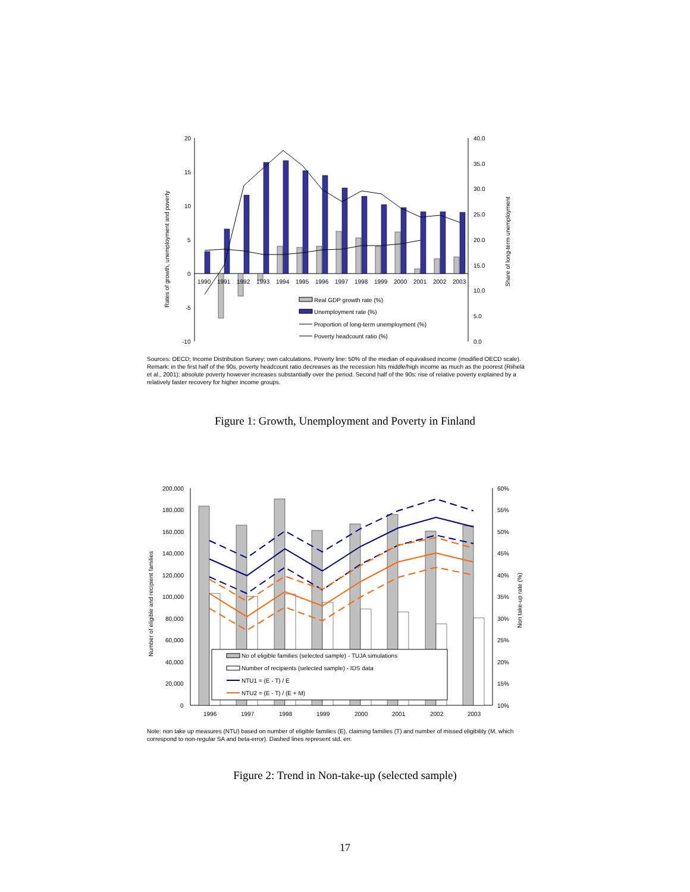20
15
10
5
0
-5
-10
40.0
35.0
30.0
25.0
20.0
15.0
10.0
5.0
0.0
Rates of growth, unemployment and poverty
Share of long-term unemployment
1990
1991
1992
1993
1994
1995
1996
1997
1998
1999
2000
2001
2002
2003
Real GDP growth rate (%)
Unemployment rate (%)
Proportion of long-term unemployment (%)
Poverty headcount ratio (%)
Sources: OECD; Income Distribution Survey; own calculations. Poverty line: 50% of the median of equivalised income (modified OECD scale). Remark: in the first half of the 90s, poverty headcount ratio decreases as the recession hits middle/high income as much as the poorest (Riihelä et al., 2001); absolute poverty however increases substantially over the period. Second half of the 90s: rise of relative poverty explained by a relatively faster recovery for higher income groups.
Figure 1: Growth, Unemployment and Poverty in Finland
200,000
180,000
160,000
140,000
120,000
100,000
80,000
60,000
40,000
20,000
0
60%
55%
50%
45%
40%
35%
30%
25%
20%
15%
10%
Number of eligible and recipient families
Non take-up rate (%)
No of eligible families (selected sample) - TUJA simulations
Number of recipients (selected sample) - IDS data
NTU1 = (E - T) / E
NTU2 = (E - T) / (E + M)
1996
1997
1998
1999
2000
2001
2002
2003
Note: non take up measures (NTU) based on number of eligible families (E), claiming families (T) and number of missed eligibility (M, which correspond to non-regular SA and beta-error). Dashed lines represent std. err.
Figure 2: Trend in Non-take-up (selected sample)
17